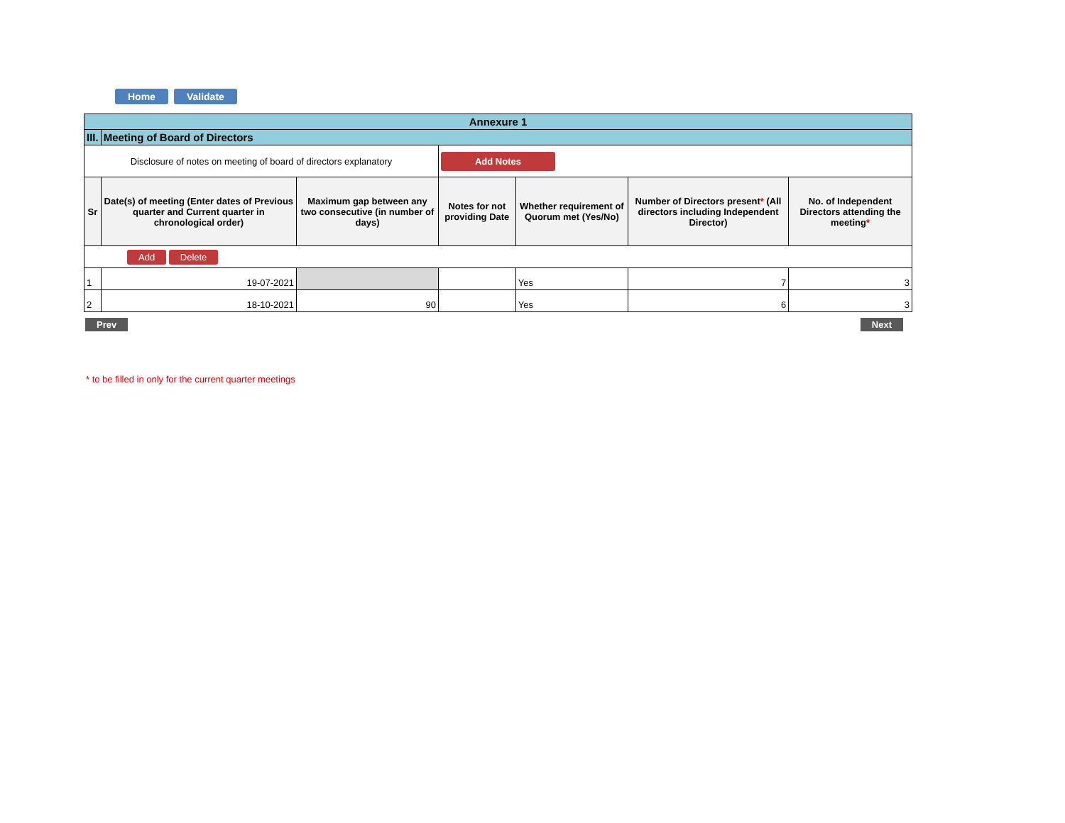Home Validate
| Annexure 1 | | | | | | |
| III. | Meeting of Board of Directors | | | | | |
| Disclosure of notes on meeting of board of directors explanatory | | | Add Notes | | | |
| Sr | Date(s) of meeting (Enter dates of Previous quarter and Current quarter in chronological order) | Maximum gap between any two consecutive (in number of days) | Notes for not providing Date | Whether requirement of Quorum met (Yes/No) | Number of Directors present * (All directors including Independent Director) | No. of Independent Directors attending the meeting * |
| Add Delete | | | | | | |
| 1 | 19-07-2021 | | | Yes | 7 | 3 |
| 2 | 18-10-2021 | 90 | | Yes | 6 | 3 |
Prev Next
* to be filled in only for the current quarter meetings